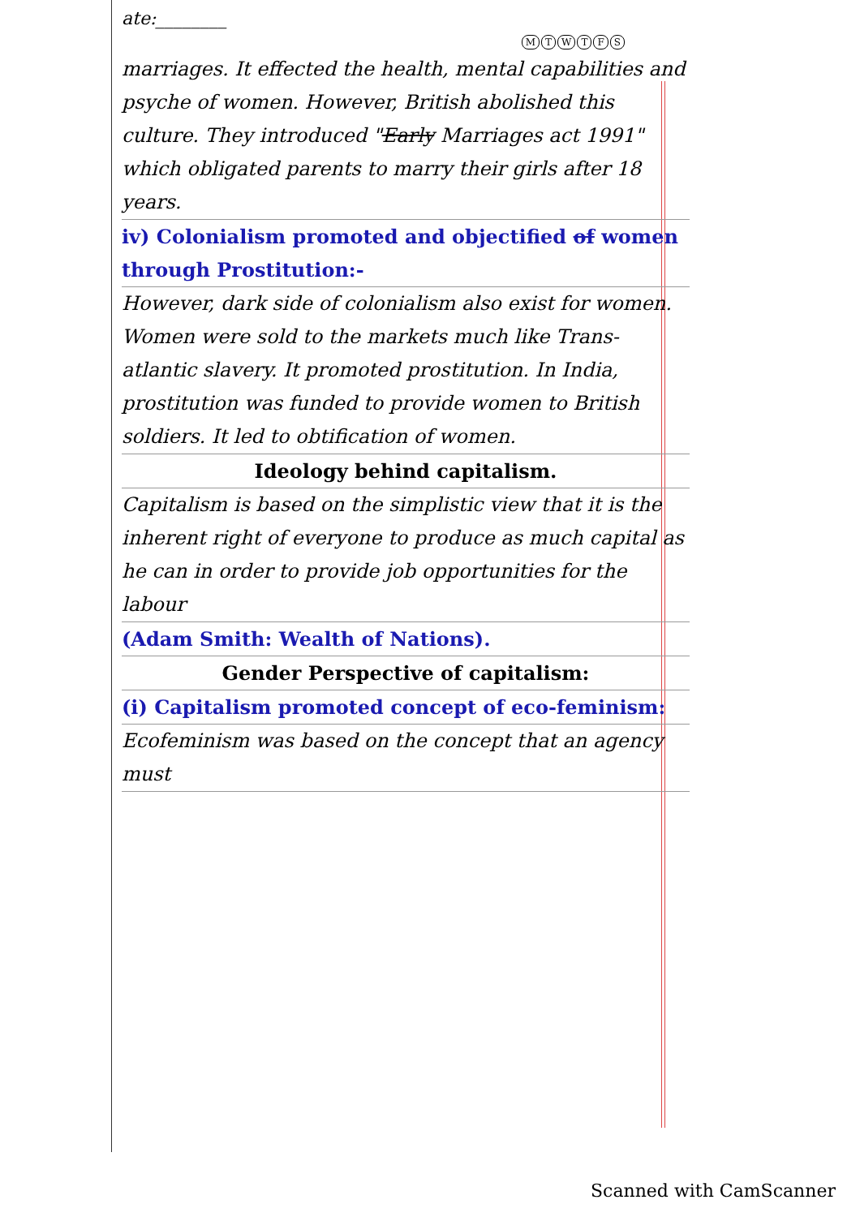ate:________
MTWTFS
marriages. It effected the health, mental capabilities and psyche of women. However, British abolished this culture. They introduced "Early Marriages act 1991" which obligated parents to marry their girls after 18 years.
iv) Colonialism promoted and objectified of women through Prostitution:-
However, dark side of colonialism also exist for women. Women were sold to the markets much like Trans-atlantic slavery. It promoted prostitution. In India, prostitution was funded to provide women to British soldiers. It led to obtification of women.
Ideology behind capitalism.
Capitalism is based on the simplistic view that it is the inherent right of everyone to produce as much capital as he can in order to provide job opportunities for the labour
(Adam Smith: Wealth of Nations).
Gender Perspective of capitalism:
(i) Capitalism promoted concept of eco-feminism:
Ecofeminism was based on the concept that an agency must
Scanned with CamScanner